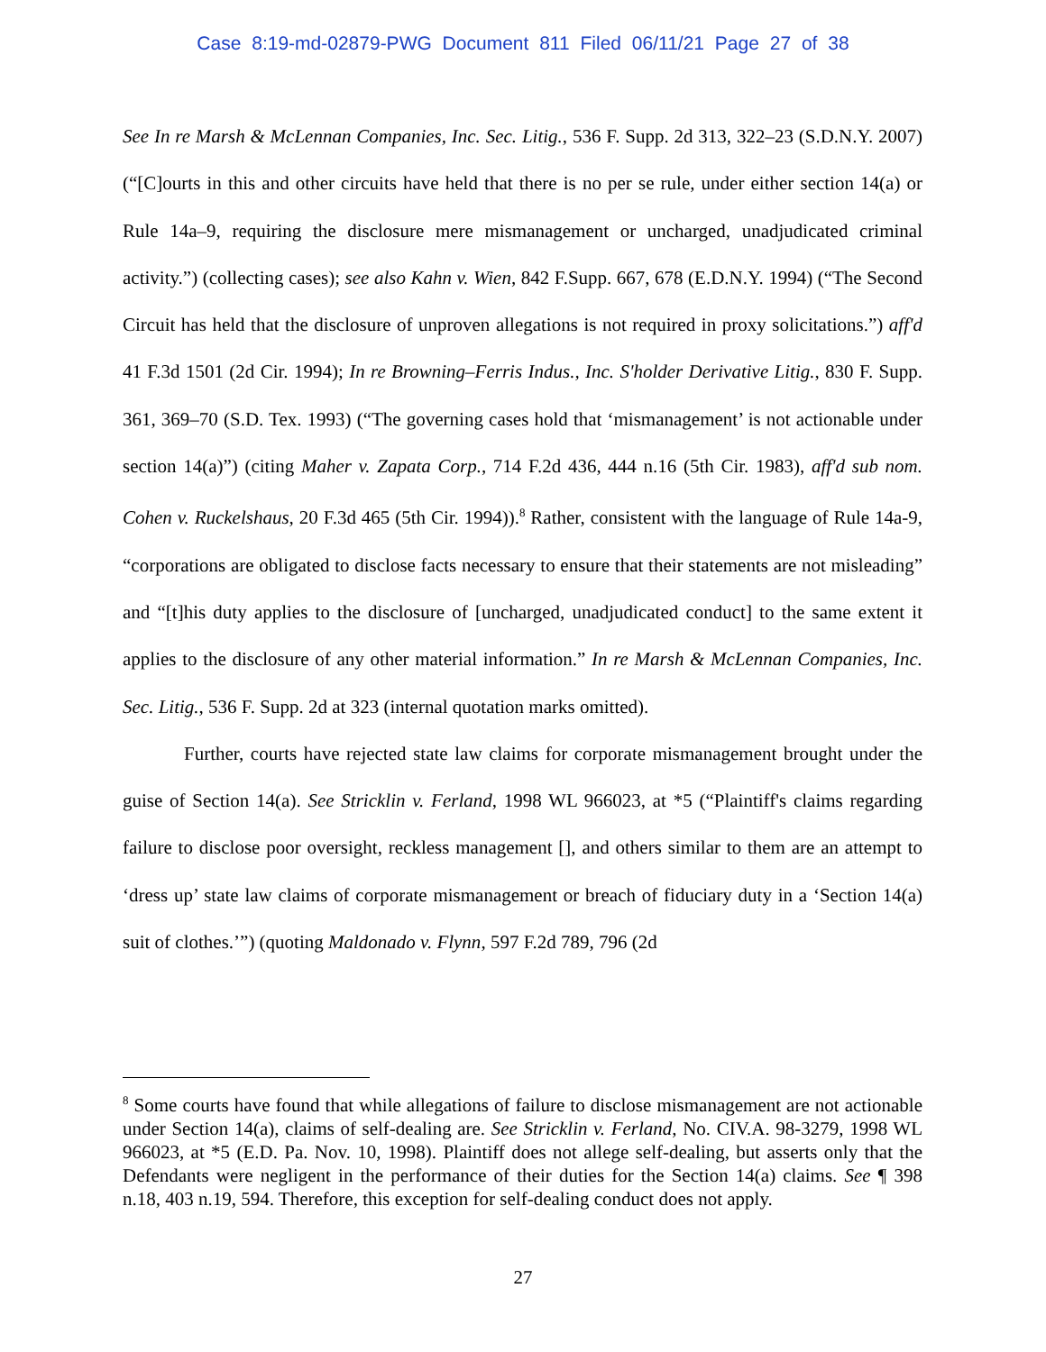Case 8:19-md-02879-PWG Document 811 Filed 06/11/21 Page 27 of 38
See In re Marsh & McLennan Companies, Inc. Sec. Litig., 536 F. Supp. 2d 313, 322–23 (S.D.N.Y. 2007) (“[C]ourts in this and other circuits have held that there is no per se rule, under either section 14(a) or Rule 14a–9, requiring the disclosure mere mismanagement or uncharged, unadjudicated criminal activity.”) (collecting cases); see also Kahn v. Wien, 842 F.Supp. 667, 678 (E.D.N.Y. 1994) (“The Second Circuit has held that the disclosure of unproven allegations is not required in proxy solicitations.”) aff'd 41 F.3d 1501 (2d Cir. 1994); In re Browning–Ferris Indus., Inc. S'holder Derivative Litig., 830 F. Supp. 361, 369–70 (S.D. Tex. 1993) (“The governing cases hold that ‘mismanagement’ is not actionable under section 14(a)”) (citing Maher v. Zapata Corp., 714 F.2d 436, 444 n.16 (5th Cir. 1983), aff'd sub nom. Cohen v. Ruckelshaus, 20 F.3d 465 (5th Cir. 1994)).<sup>8</sup> Rather, consistent with the language of Rule 14a-9, “corporations are obligated to disclose facts necessary to ensure that their statements are not misleading” and “[t]his duty applies to the disclosure of [uncharged, unadjudicated conduct] to the same extent it applies to the disclosure of any other material information.” In re Marsh & McLennan Companies, Inc. Sec. Litig., 536 F. Supp. 2d at 323 (internal quotation marks omitted).
Further, courts have rejected state law claims for corporate mismanagement brought under the guise of Section 14(a). See Stricklin v. Ferland, 1998 WL 966023, at *5 (“Plaintiff's claims regarding failure to disclose poor oversight, reckless management [], and others similar to them are an attempt to ‘dress up’ state law claims of corporate mismanagement or breach of fiduciary duty in a ‘Section 14(a) suit of clothes.’”) (quoting Maldonado v. Flynn, 597 F.2d 789, 796 (2d
<sup>8</sup> Some courts have found that while allegations of failure to disclose mismanagement are not actionable under Section 14(a), claims of self-dealing are. See Stricklin v. Ferland, No. CIV.A. 98-3279, 1998 WL 966023, at *5 (E.D. Pa. Nov. 10, 1998). Plaintiff does not allege self-dealing, but asserts only that the Defendants were negligent in the performance of their duties for the Section 14(a) claims. See ¶ 398 n.18, 403 n.19, 594. Therefore, this exception for self-dealing conduct does not apply.
27